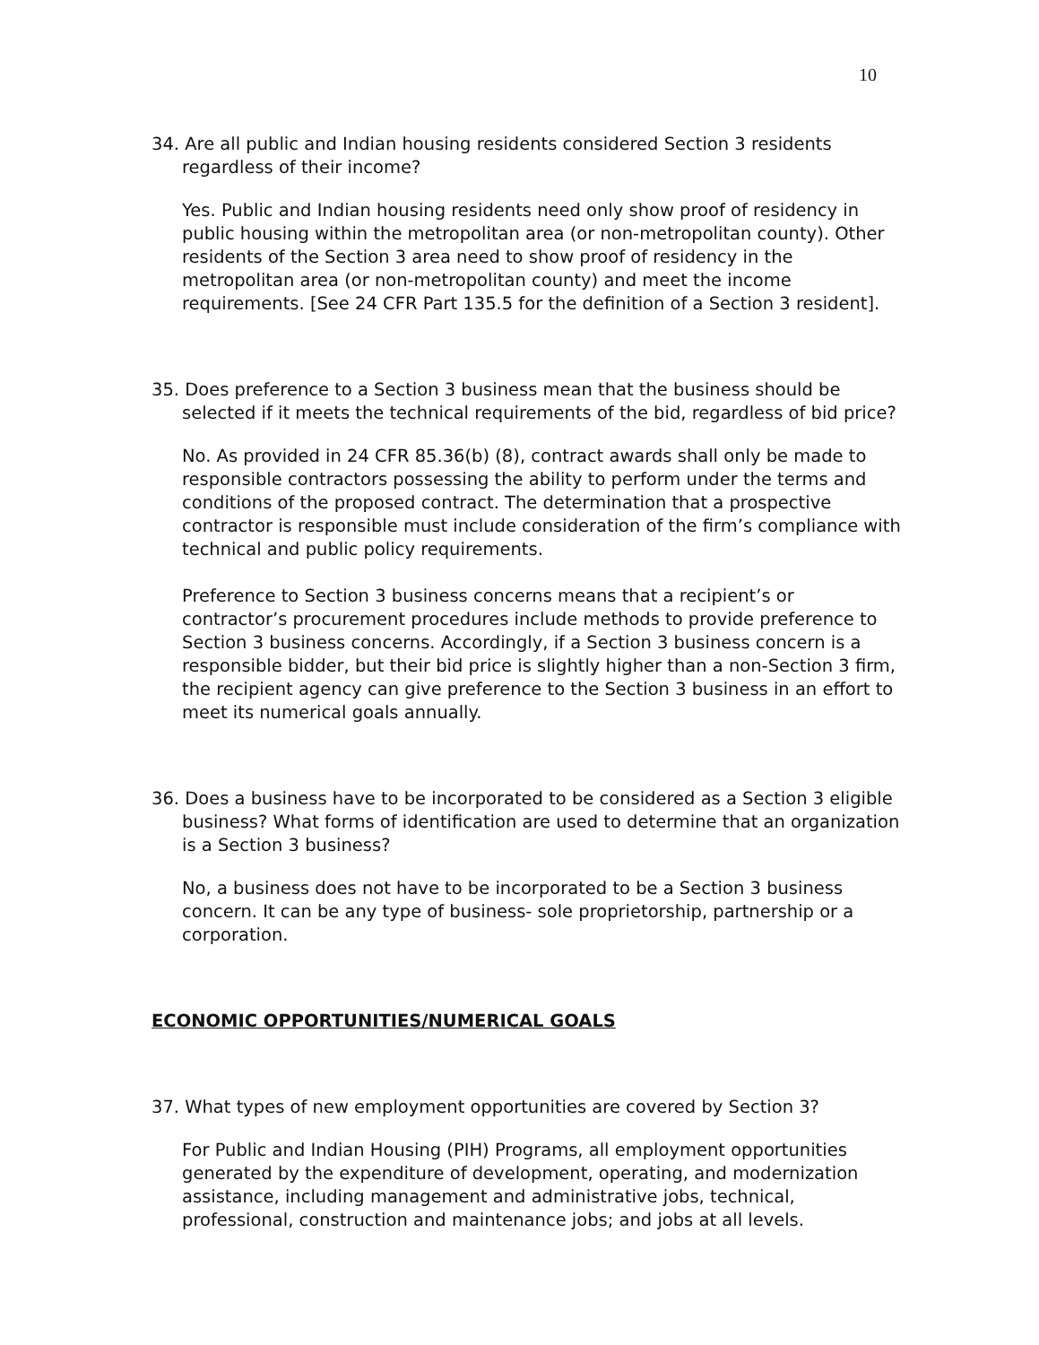10
34. Are all public and Indian housing residents considered Section 3 residents regardless of their income?
Yes. Public and Indian housing residents need only show proof of residency in public housing within the metropolitan area (or non-metropolitan county). Other residents of the Section 3 area need to show proof of residency in the metropolitan area (or non-metropolitan county) and meet the income requirements. [See 24 CFR Part 135.5 for the definition of a Section 3 resident].
35. Does preference to a Section 3 business mean that the business should be selected if it meets the technical requirements of the bid, regardless of bid price?
No. As provided in 24 CFR 85.36(b) (8), contract awards shall only be made to responsible contractors possessing the ability to perform under the terms and conditions of the proposed contract. The determination that a prospective contractor is responsible must include consideration of the firm’s compliance with technical and public policy requirements.
Preference to Section 3 business concerns means that a recipient’s or contractor’s procurement procedures include methods to provide preference to Section 3 business concerns. Accordingly, if a Section 3 business concern is a responsible bidder, but their bid price is slightly higher than a non-Section 3 firm, the recipient agency can give preference to the Section 3 business in an effort to meet its numerical goals annually.
36. Does a business have to be incorporated to be considered as a Section 3 eligible business? What forms of identification are used to determine that an organization is a Section 3 business?
No, a business does not have to be incorporated to be a Section 3 business concern. It can be any type of business- sole proprietorship, partnership or a corporation.
ECONOMIC OPPORTUNITIES/NUMERICAL GOALS
37. What types of new employment opportunities are covered by Section 3?
For Public and Indian Housing (PIH) Programs, all employment opportunities generated by the expenditure of development, operating, and modernization assistance, including management and administrative jobs, technical, professional, construction and maintenance jobs; and jobs at all levels.